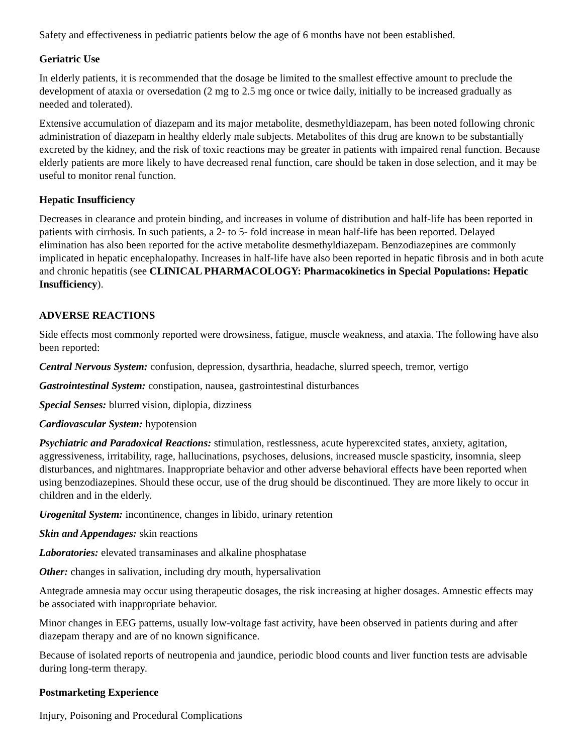Safety and effectiveness in pediatric patients below the age of 6 months have not been established.
Geriatric Use
In elderly patients, it is recommended that the dosage be limited to the smallest effective amount to preclude the development of ataxia or oversedation (2 mg to 2.5 mg once or twice daily, initially to be increased gradually as needed and tolerated).
Extensive accumulation of diazepam and its major metabolite, desmethyldiazepam, has been noted following chronic administration of diazepam in healthy elderly male subjects. Metabolites of this drug are known to be substantially excreted by the kidney, and the risk of toxic reactions may be greater in patients with impaired renal function. Because elderly patients are more likely to have decreased renal function, care should be taken in dose selection, and it may be useful to monitor renal function.
Hepatic Insufficiency
Decreases in clearance and protein binding, and increases in volume of distribution and half-life has been reported in patients with cirrhosis. In such patients, a 2- to 5- fold increase in mean half-life has been reported. Delayed elimination has also been reported for the active metabolite desmethyldiazepam. Benzodiazepines are commonly implicated in hepatic encephalopathy. Increases in half-life have also been reported in hepatic fibrosis and in both acute and chronic hepatitis (see CLINICAL PHARMACOLOGY: Pharmacokinetics in Special Populations: Hepatic Insufficiency).
ADVERSE REACTIONS
Side effects most commonly reported were drowsiness, fatigue, muscle weakness, and ataxia. The following have also been reported:
Central Nervous System: confusion, depression, dysarthria, headache, slurred speech, tremor, vertigo
Gastrointestinal System: constipation, nausea, gastrointestinal disturbances
Special Senses: blurred vision, diplopia, dizziness
Cardiovascular System: hypotension
Psychiatric and Paradoxical Reactions: stimulation, restlessness, acute hyperexcited states, anxiety, agitation, aggressiveness, irritability, rage, hallucinations, psychoses, delusions, increased muscle spasticity, insomnia, sleep disturbances, and nightmares. Inappropriate behavior and other adverse behavioral effects have been reported when using benzodiazepines. Should these occur, use of the drug should be discontinued. They are more likely to occur in children and in the elderly.
Urogenital System: incontinence, changes in libido, urinary retention
Skin and Appendages: skin reactions
Laboratories: elevated transaminases and alkaline phosphatase
Other: changes in salivation, including dry mouth, hypersalivation
Antegrade amnesia may occur using therapeutic dosages, the risk increasing at higher dosages. Amnestic effects may be associated with inappropriate behavior.
Minor changes in EEG patterns, usually low-voltage fast activity, have been observed in patients during and after diazepam therapy and are of no known significance.
Because of isolated reports of neutropenia and jaundice, periodic blood counts and liver function tests are advisable during long-term therapy.
Postmarketing Experience
Injury, Poisoning and Procedural Complications